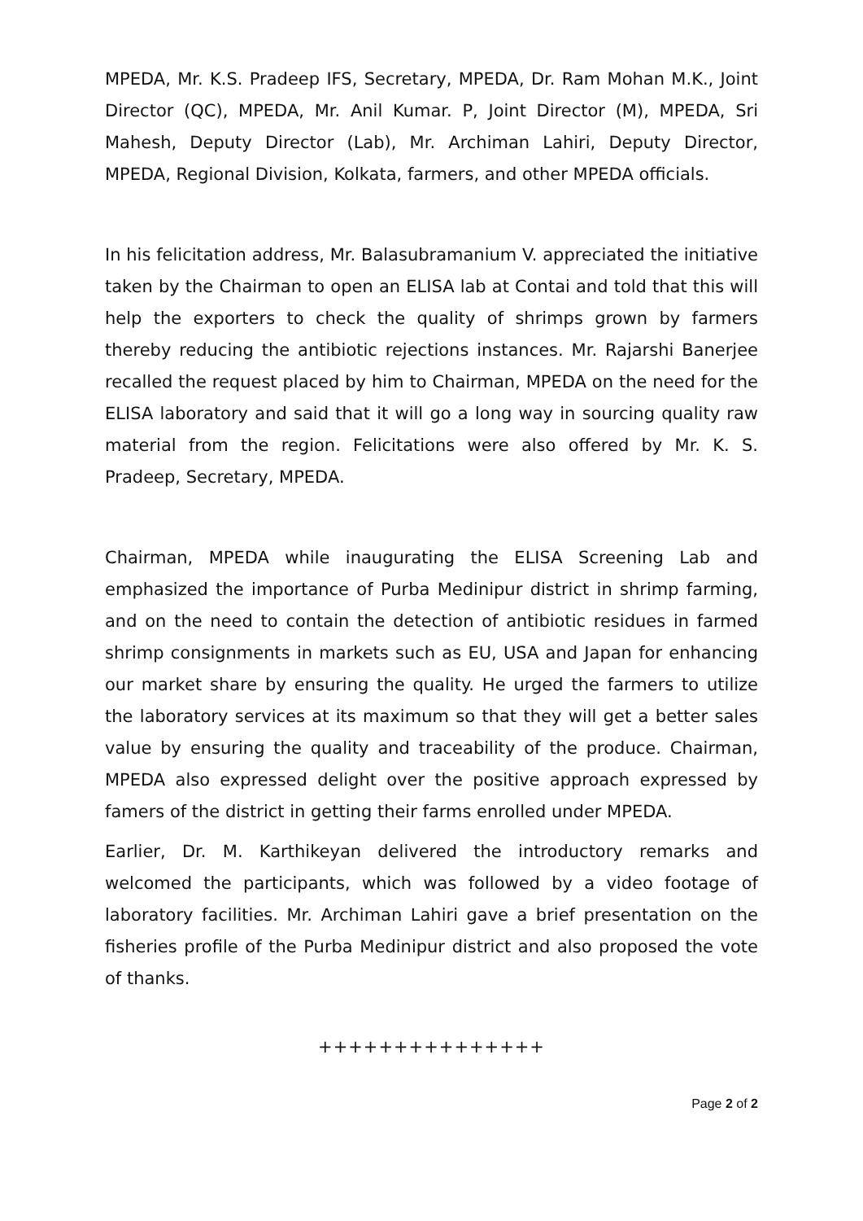MPEDA, Mr. K.S. Pradeep IFS, Secretary, MPEDA, Dr. Ram Mohan M.K., Joint Director (QC), MPEDA, Mr. Anil Kumar. P, Joint Director (M), MPEDA, Sri Mahesh, Deputy Director (Lab), Mr. Archiman Lahiri, Deputy Director, MPEDA, Regional Division, Kolkata, farmers, and other MPEDA officials.
In his felicitation address, Mr. Balasubramanium V. appreciated the initiative taken by the Chairman to open an ELISA lab at Contai and told that this will help the exporters to check the quality of shrimps grown by farmers thereby reducing the antibiotic rejections instances. Mr. Rajarshi Banerjee recalled the request placed by him to Chairman, MPEDA on the need for the ELISA laboratory and said that it will go a long way in sourcing quality raw material from the region. Felicitations were also offered by Mr. K. S. Pradeep, Secretary, MPEDA.
Chairman, MPEDA while inaugurating the ELISA Screening Lab and emphasized the importance of Purba Medinipur district in shrimp farming, and on the need to contain the detection of antibiotic residues in farmed shrimp consignments in markets such as EU, USA and Japan for enhancing our market share by ensuring the quality. He urged the farmers to utilize the laboratory services at its maximum so that they will get a better sales value by ensuring the quality and traceability of the produce. Chairman, MPEDA also expressed delight over the positive approach expressed by famers of the district in getting their farms enrolled under MPEDA.
Earlier, Dr. M. Karthikeyan delivered the introductory remarks and welcomed the participants, which was followed by a video footage of laboratory facilities. Mr. Archiman Lahiri gave a brief presentation on the fisheries profile of the Purba Medinipur district and also proposed the vote of thanks.
+++++++++++++++
Page 2 of 2